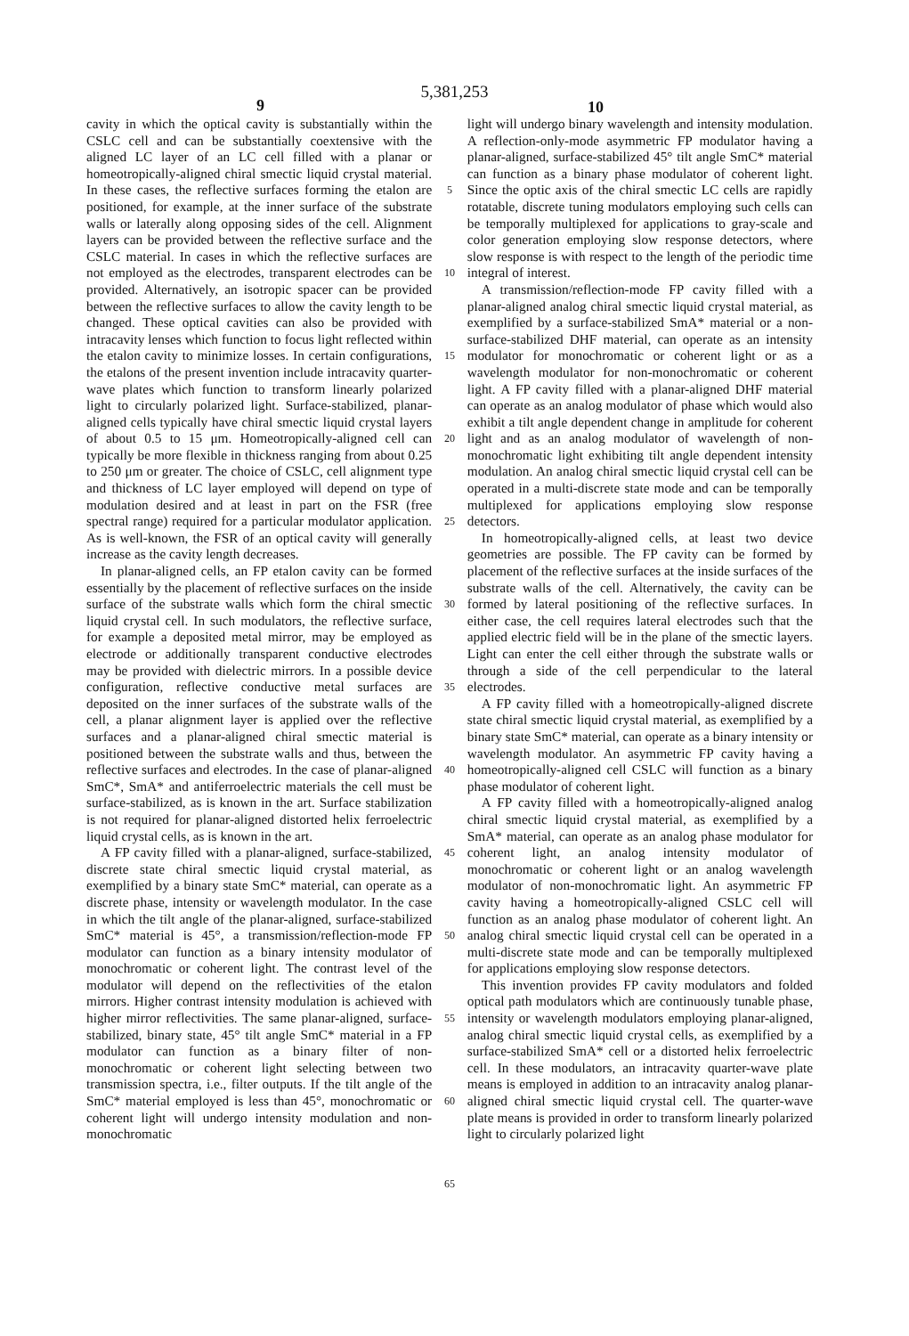5,381,253
9 10
cavity in which the optical cavity is substantially within the CSLC cell and can be substantially coextensive with the aligned LC layer of an LC cell filled with a planar or homeotropically-aligned chiral smectic liquid crystal material. In these cases, the reflective surfaces forming the etalon are positioned, for example, at the inner surface of the substrate walls or laterally along opposing sides of the cell. Alignment layers can be provided between the reflective surface and the CSLC material. In cases in which the reflective surfaces are not employed as the electrodes, transparent electrodes can be provided. Alternatively, an isotropic spacer can be provided between the reflective surfaces to allow the cavity length to be changed. These optical cavities can also be provided with intracavity lenses which function to focus light reflected within the etalon cavity to minimize losses. In certain configurations, the etalons of the present invention include intracavity quarter-wave plates which function to transform linearly polarized light to circularly polarized light. Surface-stabilized, planar-aligned cells typically have chiral smectic liquid crystal layers of about 0.5 to 15 μm. Homeotropically-aligned cell can typically be more flexible in thickness ranging from about 0.25 to 250 μm or greater. The choice of CSLC, cell alignment type and thickness of LC layer employed will depend on type of modulation desired and at least in part on the FSR (free spectral range) required for a particular modulator application. As is well-known, the FSR of an optical cavity will generally increase as the cavity length decreases.
In planar-aligned cells, an FP etalon cavity can be formed essentially by the placement of reflective surfaces on the inside surface of the substrate walls which form the chiral smectic liquid crystal cell. In such modulators, the reflective surface, for example a deposited metal mirror, may be employed as electrode or additionally transparent conductive electrodes may be provided with dielectric mirrors. In a possible device configuration, reflective conductive metal surfaces are deposited on the inner surfaces of the substrate walls of the cell, a planar alignment layer is applied over the reflective surfaces and a planar-aligned chiral smectic material is positioned between the substrate walls and thus, between the reflective surfaces and electrodes. In the case of planar-aligned SmC*, SmA* and antiferroelectric materials the cell must be surface-stabilized, as is known in the art. Surface stabilization is not required for planar-aligned distorted helix ferroelectric liquid crystal cells, as is known in the art.
A FP cavity filled with a planar-aligned, surface-stabilized, discrete state chiral smectic liquid crystal material, as exemplified by a binary state SmC* material, can operate as a discrete phase, intensity or wavelength modulator. In the case in which the tilt angle of the planar-aligned, surface-stabilized SmC* material is 45°, a transmission/reflection-mode FP modulator can function as a binary intensity modulator of monochromatic or coherent light. The contrast level of the modulator will depend on the reflectivities of the etalon mirrors. Higher contrast intensity modulation is achieved with higher mirror reflectivities. The same planar-aligned, surface-stabilized, binary state, 45° tilt angle SmC* material in a FP modulator can function as a binary filter of non-monochromatic or coherent light selecting between two transmission spectra, i.e., filter outputs. If the tilt angle of the SmC* material employed is less than 45°, monochromatic or coherent light will undergo intensity modulation and non-monochromatic
5
10
15
20
25
30
35
40
45
50
55
60
65
light will undergo binary wavelength and intensity modulation. A reflection-only-mode asymmetric FP modulator having a planar-aligned, surface-stabilized 45° tilt angle SmC* material can function as a binary phase modulator of coherent light. Since the optic axis of the chiral smectic LC cells are rapidly rotatable, discrete tuning modulators employing such cells can be temporally multiplexed for applications to gray-scale and color generation employing slow response detectors, where slow response is with respect to the length of the periodic time integral of interest.
A transmission/reflection-mode FP cavity filled with a planar-aligned analog chiral smectic liquid crystal material, as exemplified by a surface-stabilized SmA* material or a non-surface-stabilized DHF material, can operate as an intensity modulator for monochromatic or coherent light or as a wavelength modulator for non-monochromatic or coherent light. A FP cavity filled with a planar-aligned DHF material can operate as an analog modulator of phase which would also exhibit a tilt angle dependent change in amplitude for coherent light and as an analog modulator of wavelength of non-monochromatic light exhibiting tilt angle dependent intensity modulation. An analog chiral smectic liquid crystal cell can be operated in a multi-discrete state mode and can be temporally multiplexed for applications employing slow response detectors.
In homeotropically-aligned cells, at least two device geometries are possible. The FP cavity can be formed by placement of the reflective surfaces at the inside surfaces of the substrate walls of the cell. Alternatively, the cavity can be formed by lateral positioning of the reflective surfaces. In either case, the cell requires lateral electrodes such that the applied electric field will be in the plane of the smectic layers. Light can enter the cell either through the substrate walls or through a side of the cell perpendicular to the lateral electrodes.
A FP cavity filled with a homeotropically-aligned discrete state chiral smectic liquid crystal material, as exemplified by a binary state SmC* material, can operate as a binary intensity or wavelength modulator. An asymmetric FP cavity having a homeotropically-aligned cell CSLC will function as a binary phase modulator of coherent light.
A FP cavity filled with a homeotropically-aligned analog chiral smectic liquid crystal material, as exemplified by a SmA* material, can operate as an analog phase modulator for coherent light, an analog intensity modulator of monochromatic or coherent light or an analog wavelength modulator of non-monochromatic light. An asymmetric FP cavity having a homeotropically-aligned CSLC cell will function as an analog phase modulator of coherent light. An analog chiral smectic liquid crystal cell can be operated in a multi-discrete state mode and can be temporally multiplexed for applications employing slow response detectors.
This invention provides FP cavity modulators and folded optical path modulators which are continuously tunable phase, intensity or wavelength modulators employing planar-aligned, analog chiral smectic liquid crystal cells, as exemplified by a surface-stabilized SmA* cell or a distorted helix ferroelectric cell. In these modulators, an intracavity quarter-wave plate means is employed in addition to an intracavity analog planar-aligned chiral smectic liquid crystal cell. The quarter-wave plate means is provided in order to transform linearly polarized light to circularly polarized light